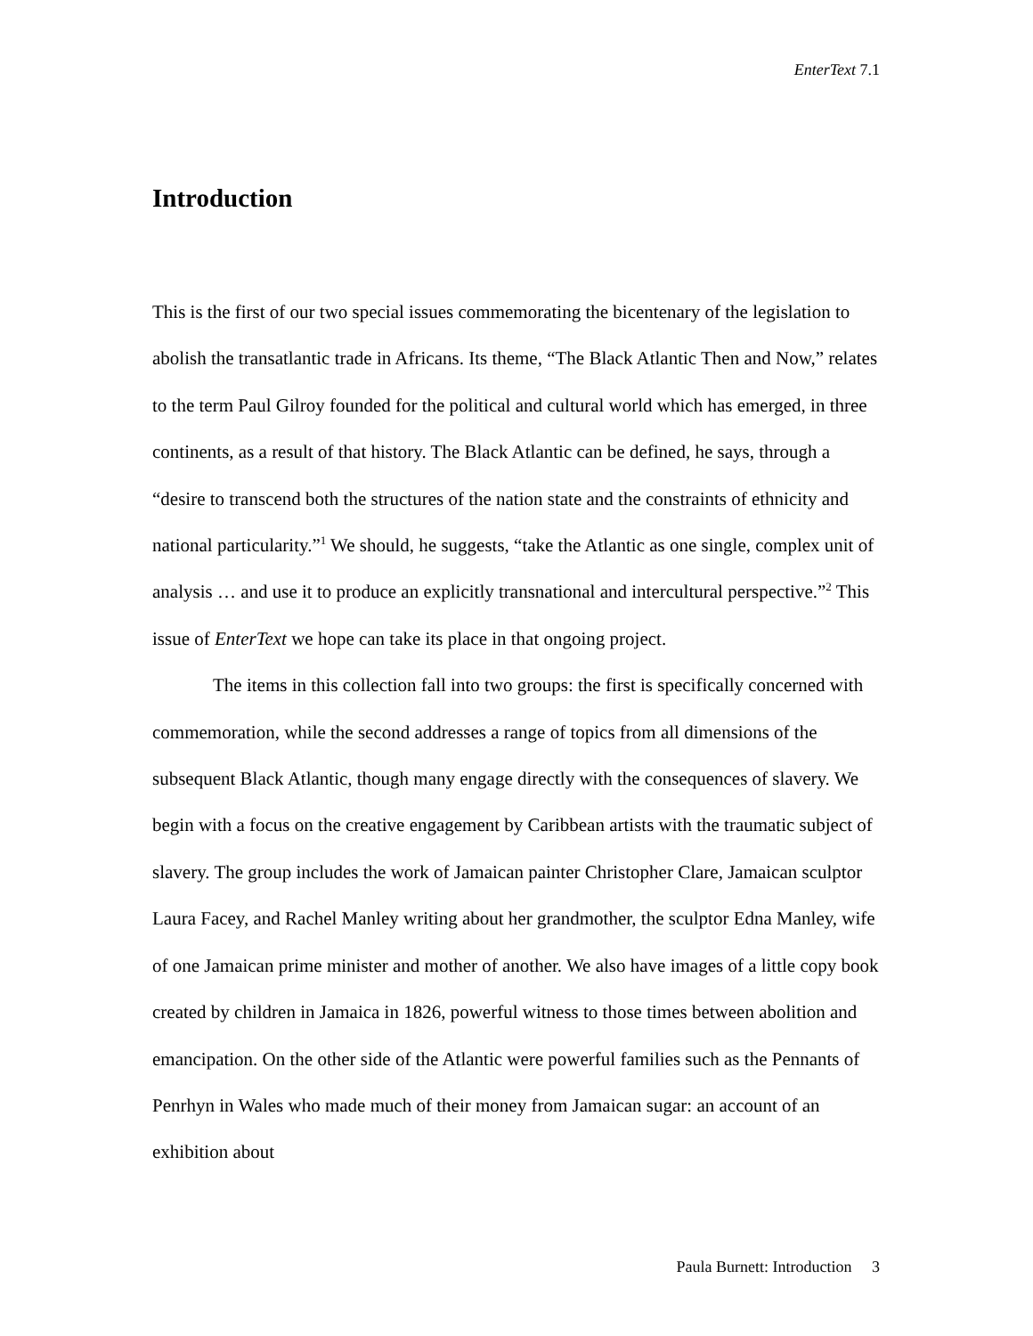EnterText 7.1
Introduction
This is the first of our two special issues commemorating the bicentenary of the legislation to abolish the transatlantic trade in Africans. Its theme, “The Black Atlantic Then and Now,” relates to the term Paul Gilroy founded for the political and cultural world which has emerged, in three continents, as a result of that history. The Black Atlantic can be defined, he says, through a “desire to transcend both the structures of the nation state and the constraints of ethnicity and national particularity.”<sup>1</sup> We should, he suggests, “take the Atlantic as one single, complex unit of analysis … and use it to produce an explicitly transnational and intercultural perspective.”<sup>2</sup> This issue of EnterText we hope can take its place in that ongoing project.
The items in this collection fall into two groups: the first is specifically concerned with commemoration, while the second addresses a range of topics from all dimensions of the subsequent Black Atlantic, though many engage directly with the consequences of slavery. We begin with a focus on the creative engagement by Caribbean artists with the traumatic subject of slavery. The group includes the work of Jamaican painter Christopher Clare, Jamaican sculptor Laura Facey, and Rachel Manley writing about her grandmother, the sculptor Edna Manley, wife of one Jamaican prime minister and mother of another. We also have images of a little copy book created by children in Jamaica in 1826, powerful witness to those times between abolition and emancipation. On the other side of the Atlantic were powerful families such as the Pennants of Penrhyn in Wales who made much of their money from Jamaican sugar: an account of an exhibition about
Paula Burnett: Introduction 3